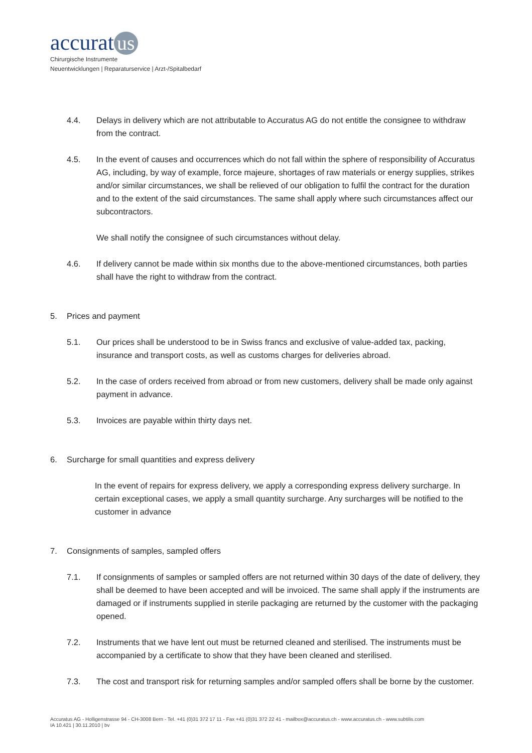accurat us
Chirurgische Instrumente
Neuentwicklungen | Reparaturservice | Arzt-/Spitalbedarf
4.4. Delays in delivery which are not attributable to Accuratus AG do not entitle the consignee to withdraw from the contract.
4.5. In the event of causes and occurrences which do not fall within the sphere of responsibility of Accuratus AG, including, by way of example, force majeure, shortages of raw materials or energy supplies, strikes and/or similar circumstances, we shall be relieved of our obligation to fulfil the contract for the duration and to the extent of the said circumstances. The same shall apply where such circumstances affect our subcontractors.
We shall notify the consignee of such circumstances without delay.
4.6. If delivery cannot be made within six months due to the above-mentioned circumstances, both parties shall have the right to withdraw from the contract.
5. Prices and payment
5.1. Our prices shall be understood to be in Swiss francs and exclusive of value-added tax, packing, insurance and transport costs, as well as customs charges for deliveries abroad.
5.2. In the case of orders received from abroad or from new customers, delivery shall be made only against payment in advance.
5.3. Invoices are payable within thirty days net.
6. Surcharge for small quantities and express delivery
In the event of repairs for express delivery, we apply a corresponding express delivery surcharge. In certain exceptional cases, we apply a small quantity surcharge. Any surcharges will be notified to the customer in advance
7. Consignments of samples, sampled offers
7.1. If consignments of samples or sampled offers are not returned within 30 days of the date of delivery, they shall be deemed to have been accepted and will be invoiced. The same shall apply if the instruments are damaged or if instruments supplied in sterile packaging are returned by the customer with the packaging opened.
7.2. Instruments that we have lent out must be returned cleaned and sterilised. The instruments must be accompanied by a certificate to show that they have been cleaned and sterilised.
7.3. The cost and transport risk for returning samples and/or sampled offers shall be borne by the customer.
Accuratus AG - Holligenstrasse 94 - CH-3008 Bern - Tel. +41 (0)31 372 17 11 - Fax +41 (0)31 372 22 41 - mailbox@accuratus.ch - www.accuratus.ch - www.subtilis.com
IA 10.421 | 30.11.2010 | bv